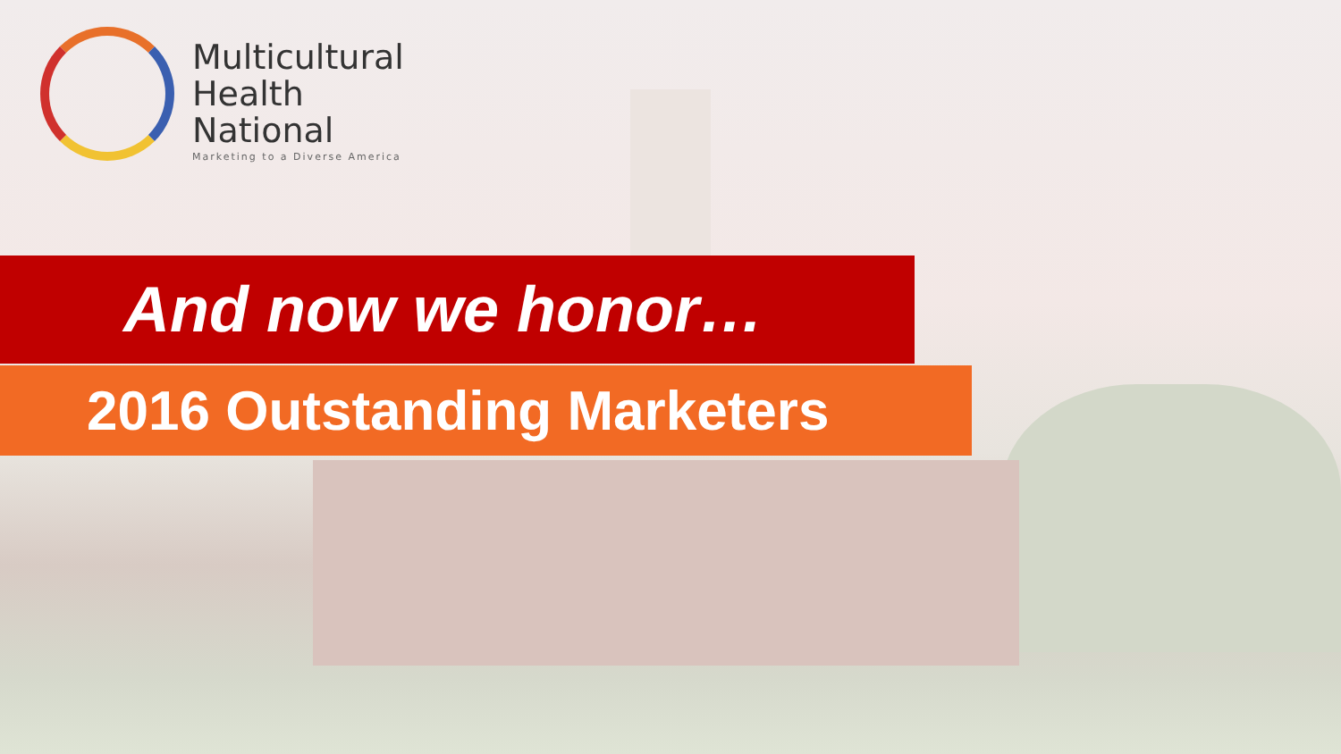Multicultural
Health
National
Marketing to a Diverse America
And now we honor…
2016 Outstanding Marketers